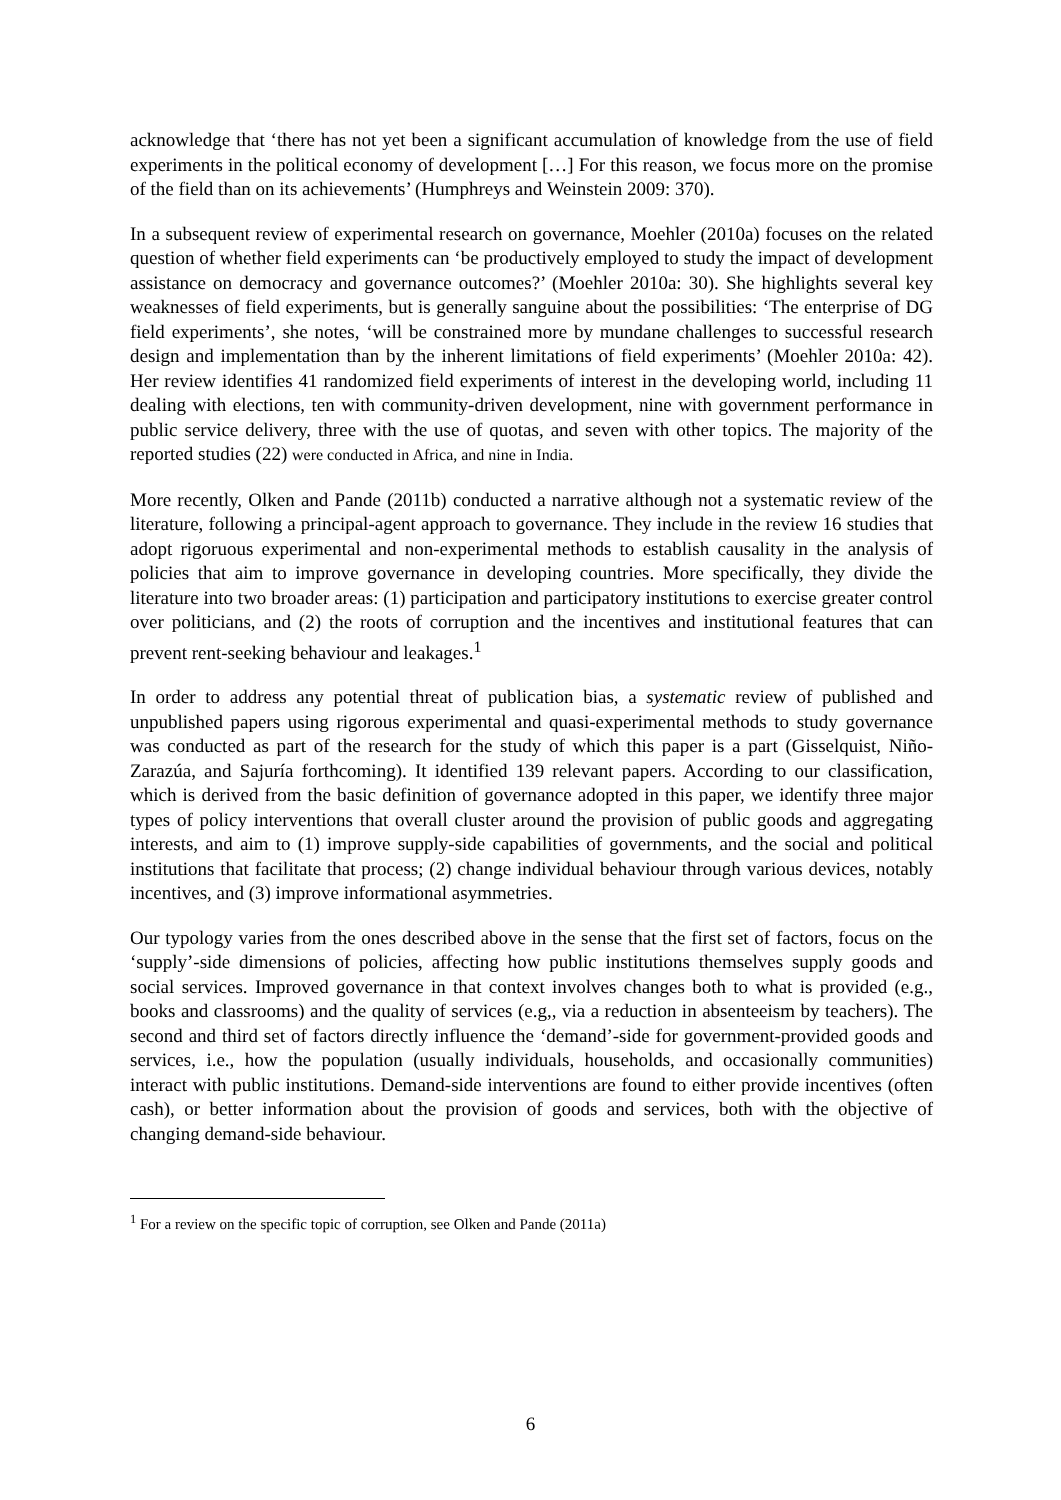acknowledge that ‘there has not yet been a significant accumulation of knowledge from the use of field experiments in the political economy of development […] For this reason, we focus more on the promise of the field than on its achievements’ (Humphreys and Weinstein 2009: 370).
In a subsequent review of experimental research on governance, Moehler (2010a) focuses on the related question of whether field experiments can ‘be productively employed to study the impact of development assistance on democracy and governance outcomes?’ (Moehler 2010a: 30). She highlights several key weaknesses of field experiments, but is generally sanguine about the possibilities: ‘The enterprise of DG field experiments’, she notes, ‘will be constrained more by mundane challenges to successful research design and implementation than by the inherent limitations of field experiments’ (Moehler 2010a: 42). Her review identifies 41 randomized field experiments of interest in the developing world, including 11 dealing with elections, ten with community-driven development, nine with government performance in public service delivery, three with the use of quotas, and seven with other topics. The majority of the reported studies (22) were conducted in Africa, and nine in India.
More recently, Olken and Pande (2011b) conducted a narrative although not a systematic review of the literature, following a principal-agent approach to governance. They include in the review 16 studies that adopt rigoruous experimental and non-experimental methods to establish causality in the analysis of policies that aim to improve governance in developing countries. More specifically, they divide the literature into two broader areas: (1) participation and participatory institutions to exercise greater control over politicians, and (2) the roots of corruption and the incentives and institutional features that can prevent rent-seeking behaviour and leakages.<sup>1</sup>
In order to address any potential threat of publication bias, a systematic review of published and unpublished papers using rigorous experimental and quasi-experimental methods to study governance was conducted as part of the research for the study of which this paper is a part (Gisselquist, Niño-Zarazúa, and Sajuría forthcoming). It identified 139 relevant papers. According to our classification, which is derived from the basic definition of governance adopted in this paper, we identify three major types of policy interventions that overall cluster around the provision of public goods and aggregating interests, and aim to (1) improve supply-side capabilities of governments, and the social and political institutions that facilitate that process; (2) change individual behaviour through various devices, notably incentives, and (3) improve informational asymmetries.
Our typology varies from the ones described above in the sense that the first set of factors, focus on the ‘supply’-side dimensions of policies, affecting how public institutions themselves supply goods and social services. Improved governance in that context involves changes both to what is provided (e.g., books and classrooms) and the quality of services (e.g,, via a reduction in absenteeism by teachers). The second and third set of factors directly influence the ‘demand’-side for government-provided goods and services, i.e., how the population (usually individuals, households, and occasionally communities) interact with public institutions. Demand-side interventions are found to either provide incentives (often cash), or better information about the provision of goods and services, both with the objective of changing demand-side behaviour.
<sup>1</sup> For a review on the specific topic of corruption, see Olken and Pande (2011a)
6